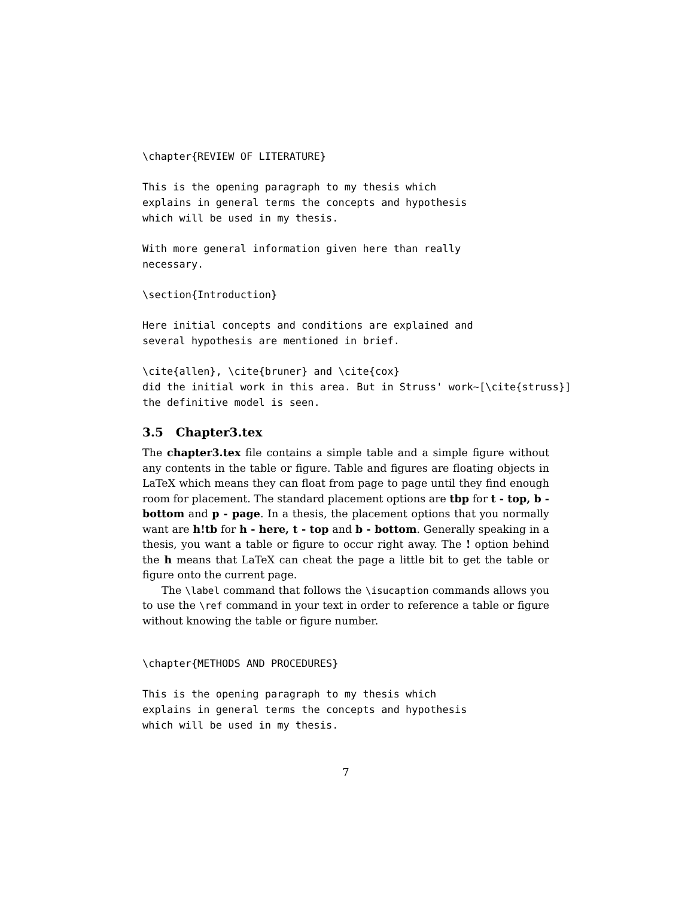\chapter{REVIEW OF LITERATURE}
This is the opening paragraph to my thesis which
explains in general terms the concepts and hypothesis
which will be used in my thesis.
With more general information given here than really
necessary.
\section{Introduction}
Here initial concepts and conditions are explained and
several hypothesis are mentioned in brief.
\cite{allen}, \cite{bruner} and \cite{cox}
did the initial work in this area. But in Struss' work~[\cite{struss}]
the definitive model is seen.
3.5 Chapter3.tex
The chapter3.tex file contains a simple table and a simple figure without any contents in the table or figure. Table and figures are floating objects in LaTeX which means they can float from page to page until they find enough room for placement. The standard placement options are tbp for t - top, b - bottom and p - page. In a thesis, the placement options that you normally want are h!tb for h - here, t - top and b - bottom. Generally speaking in a thesis, you want a table or figure to occur right away. The ! option behind the h means that LaTeX can cheat the page a little bit to get the table or figure onto the current page.
The \label command that follows the \isucaption commands allows you to use the \ref command in your text in order to reference a table or figure without knowing the table or figure number.
\chapter{METHODS AND PROCEDURES}
This is the opening paragraph to my thesis which
explains in general terms the concepts and hypothesis
which will be used in my thesis.
7